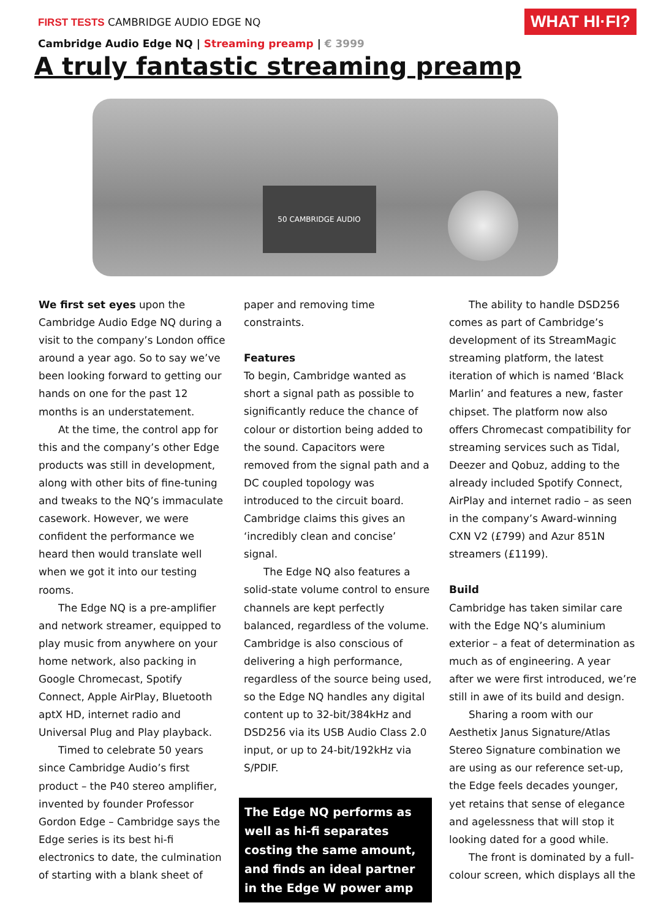FIRST TESTS CAMBRIDGE AUDIO EDGE NQ
WHAT HI·FI?
Cambridge Audio Edge NQ | Streaming preamp | € 3999
A truly fantastic streaming preamp
50 CAMBRIDGE AUDIO
We first set eyes upon the Cambridge Audio Edge NQ during a visit to the company’s London office around a year ago. So to say we’ve been looking forward to getting our hands on one for the past 12 months is an understatement.
At the time, the control app for this and the company’s other Edge products was still in development, along with other bits of fine-tuning and tweaks to the NQ’s immaculate casework. However, we were confident the performance we heard then would translate well when we got it into our testing rooms.
The Edge NQ is a pre-amplifier and network streamer, equipped to play music from anywhere on your home network, also packing in Google Chromecast, Spotify Connect, Apple AirPlay, Bluetooth aptX HD, internet radio and Universal Plug and Play playback.
Timed to celebrate 50 years since Cambridge Audio’s first product – the P40 stereo amplifier, invented by founder Professor Gordon Edge – Cambridge says the Edge series is its best hi-fi electronics to date, the culmination of starting with a blank sheet of
paper and removing time constraints.
Features
To begin, Cambridge wanted as short a signal path as possible to significantly reduce the chance of colour or distortion being added to the sound. Capacitors were removed from the signal path and a DC coupled topology was introduced to the circuit board. Cambridge claims this gives an ‘incredibly clean and concise’ signal.
The Edge NQ also features a solid-state volume control to ensure channels are kept perfectly balanced, regardless of the volume. Cambridge is also conscious of delivering a high performance, regardless of the source being used, so the Edge NQ handles any digital content up to 32-bit/384kHz and DSD256 via its USB Audio Class 2.0 input, or up to 24-bit/192kHz via S/PDIF.
The Edge NQ performs as well as hi-fi separates costing the same amount, and finds an ideal partner in the Edge W power amp
The ability to handle DSD256 comes as part of Cambridge’s development of its StreamMagic streaming platform, the latest iteration of which is named ‘Black Marlin’ and features a new, faster chipset. The platform now also offers Chromecast compatibility for streaming services such as Tidal, Deezer and Qobuz, adding to the already included Spotify Connect, AirPlay and internet radio – as seen in the company’s Award-winning CXN V2 (£799) and Azur 851N streamers (£1199).
Build
Cambridge has taken similar care with the Edge NQ’s aluminium exterior – a feat of determination as much as of engineering. A year after we were first introduced, we’re still in awe of its build and design.
Sharing a room with our Aesthetix Janus Signature/Atlas Stereo Signature combination we are using as our reference set-up, the Edge feels decades younger, yet retains that sense of elegance and agelessness that will stop it looking dated for a good while.
The front is dominated by a full-colour screen, which displays all the